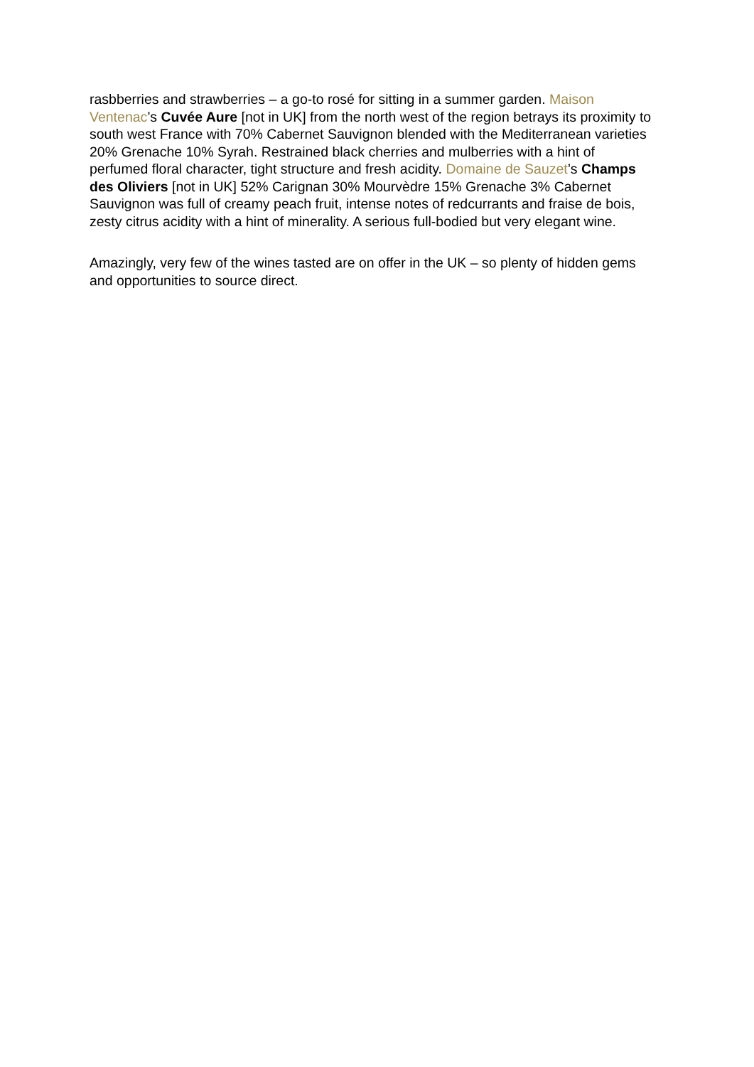rasbberries and strawberries – a go-to rosé for sitting in a summer garden. Maison Ventenac’s Cuvée Aure [not in UK] from the north west of the region betrays its proximity to south west France with 70% Cabernet Sauvignon blended with the Mediterranean varieties 20% Grenache 10% Syrah. Restrained black cherries and mulberries with a hint of perfumed floral character, tight structure and fresh acidity. Domaine de Sauzet’s Champs des Oliviers [not in UK] 52% Carignan 30% Mourvèdre 15% Grenache 3% Cabernet Sauvignon was full of creamy peach fruit, intense notes of redcurrants and fraise de bois, zesty citrus acidity with a hint of minerality. A serious full-bodied but very elegant wine.
Amazingly, very few of the wines tasted are on offer in the UK – so plenty of hidden gems and opportunities to source direct.